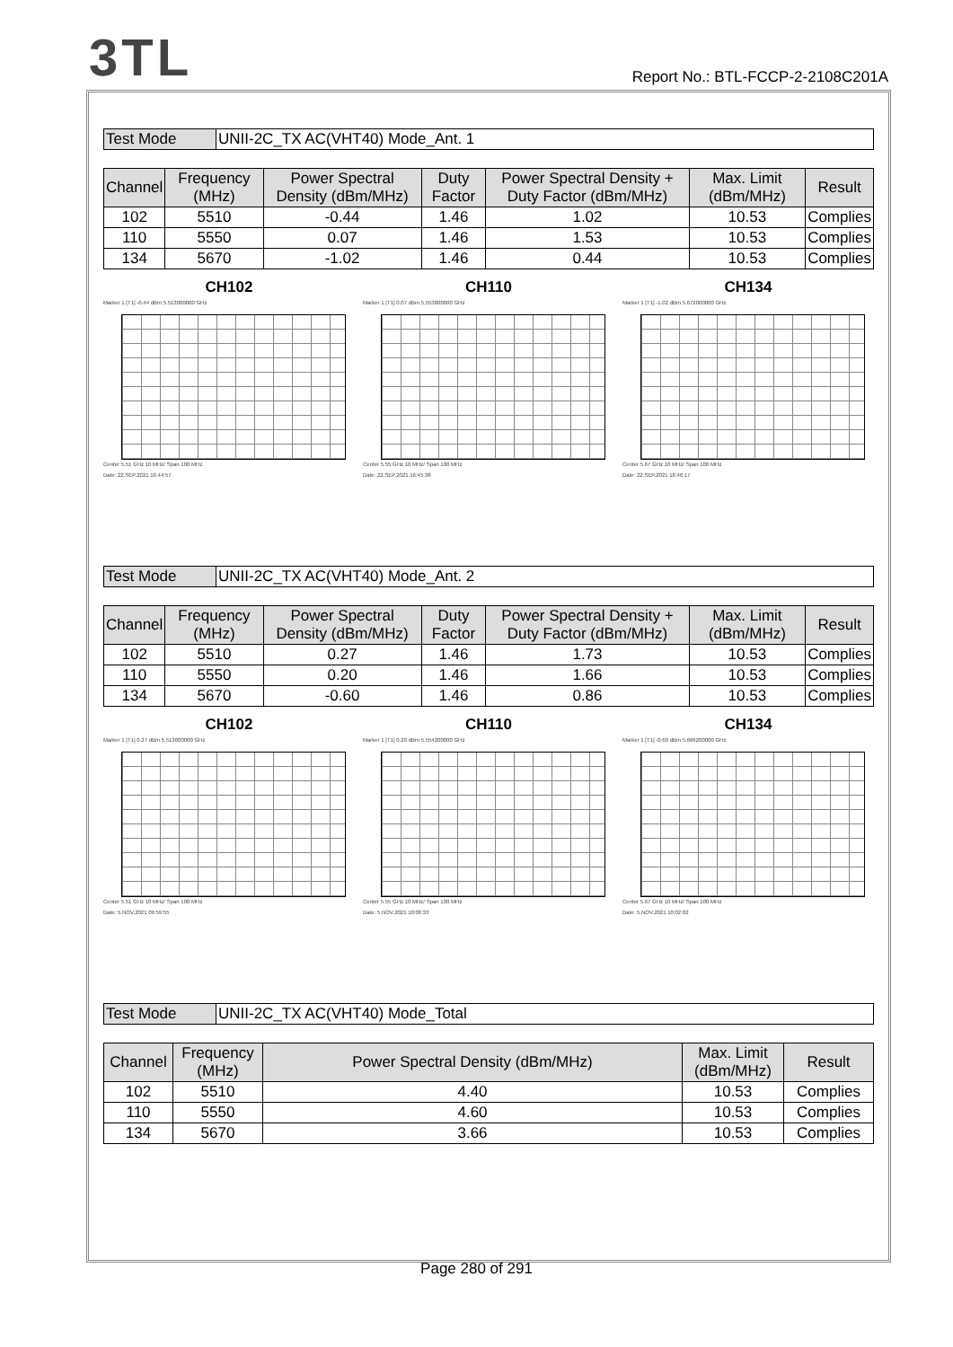3TL
Report No.: BTL-FCCP-2-2108C201A
| Test Mode | UNII-2C_TX AC(VHT40) Mode_Ant. 1 |
| Channel | Frequency (MHz) | Power Spectral Density (dBm/MHz) | Duty Factor | Power Spectral Density + Duty Factor (dBm/MHz) | Max. Limit (dBm/MHz) | Result |
| --- | --- | --- | --- | --- | --- | --- |
| 102 | 5510 | -0.44 | 1.46 | 1.02 | 10.53 | Complies |
| 110 | 5550 | 0.07 | 1.46 | 1.53 | 10.53 | Complies |
| 134 | 5670 | -1.02 | 1.46 | 0.44 | 10.53 | Complies |
CH102
Marker 1 [T1] -0.44 dBm 5.513000000 GHz
Center 5.51 GHz 10 MHz/ Span 100 MHz
Date: 22.SEP.2021 16:44:57
CH110
Marker 1 [T1] 0.07 dBm 5.553800000 GHz
Center 5.55 GHz 10 MHz/ Span 100 MHz
Date: 22.SEP.2021 16:45:38
CH134
Marker 1 [T1] -1.02 dBm 5.672000000 GHz
Center 5.67 GHz 10 MHz/ Span 100 MHz
Date: 22.SEP.2021 16:46:17
| Test Mode | UNII-2C_TX AC(VHT40) Mode_Ant. 2 |
| Channel | Frequency (MHz) | Power Spectral Density (dBm/MHz) | Duty Factor | Power Spectral Density + Duty Factor (dBm/MHz) | Max. Limit (dBm/MHz) | Result |
| --- | --- | --- | --- | --- | --- | --- |
| 102 | 5510 | 0.27 | 1.46 | 1.73 | 10.53 | Complies |
| 110 | 5550 | 0.20 | 1.46 | 1.66 | 10.53 | Complies |
| 134 | 5670 | -0.60 | 1.46 | 0.86 | 10.53 | Complies |
CH102
Marker 1 [T1] 0.27 dBm 5.513600000 GHz
Center 5.51 GHz 10 MHz/ Span 100 MHz
Date: 5.NOV.2021 09:59:55
CH110
Marker 1 [T1] 0.20 dBm 5.554200000 GHz
Center 5.55 GHz 10 MHz/ Span 100 MHz
Date: 5.NOV.2021 10:00:33
CH134
Marker 1 [T1] -0.60 dBm 5.666200000 GHz
Center 5.67 GHz 10 MHz/ Span 100 MHz
Date: 5.NOV.2021 10:02:02
| Test Mode | UNII-2C_TX AC(VHT40) Mode_Total |
| Channel | Frequency (MHz) | Power Spectral Density (dBm/MHz) | Max. Limit (dBm/MHz) | Result |
| --- | --- | --- | --- | --- |
| 102 | 5510 | 4.40 | 10.53 | Complies |
| 110 | 5550 | 4.60 | 10.53 | Complies |
| 134 | 5670 | 3.66 | 10.53 | Complies |
Page 280 of 291